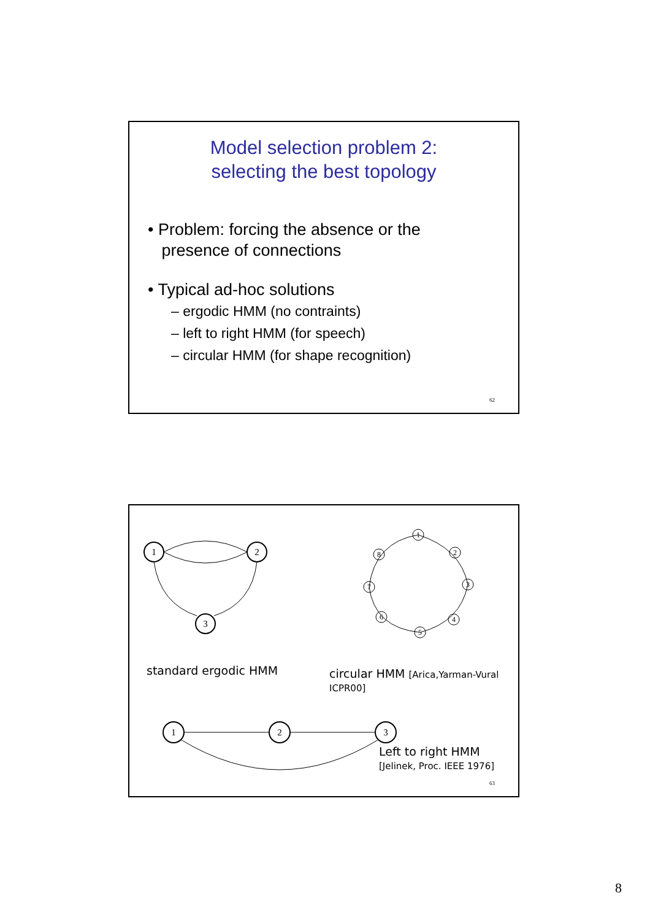Model selection problem 2:
selecting the best topology
• Problem: forcing the absence or the
presence of connections
• Typical ad-hoc solutions
– ergodic HMM (no contraints)
– left to right HMM (for speech)
– circular HMM (for shape recognition)
62
1
2
3
1
2
3
1
2
3
4
5
6
7
8
standard ergodic HMM
circular HMM [Arica,Yarman-Vural
ICPR00]
Left to right HMM
[Jelinek, Proc. IEEE 1976]
63
8